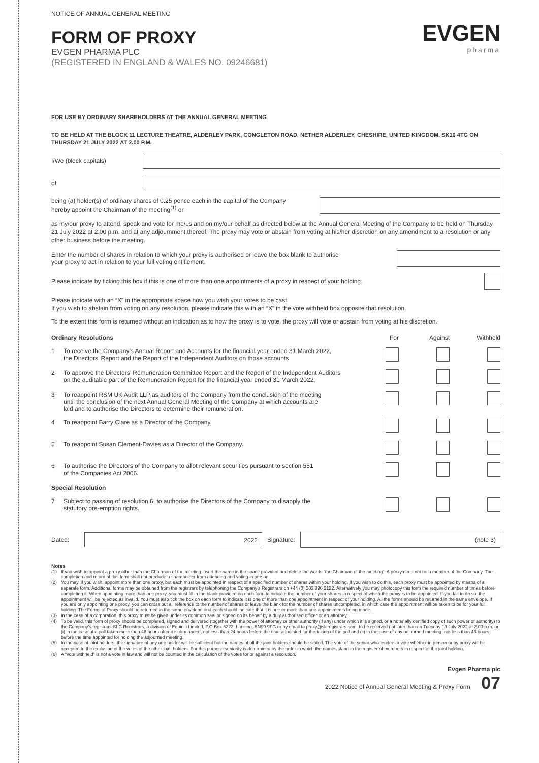EVGEN
pharma
NOTICE OF ANNUAL GENERAL MEETING
FORM OF PROXY
EVGEN PHARMA PLC
(REGISTERED IN ENGLAND & WALES NO. 09246681)
FOR USE BY ORDINARY SHAREHOLDERS AT THE ANNUAL GENERAL MEETING
TO BE HELD AT THE BLOCK 11 LECTURE THEATRE, ALDERLEY PARK, CONGLETON ROAD, NETHER ALDERLEY, CHESHIRE, UNITED KINGDOM, SK10 4TG ON THURSDAY 21 JULY 2022 AT 2.00 P.M.
I/We (block capitals)
of
being (a) holder(s) of ordinary shares of 0.25 pence each in the capital of the Company
hereby appoint the Chairman of the meeting<sup>(1)</sup> or
as my/our proxy to attend, speak and vote for me/us and on my/our behalf as directed below at the Annual General Meeting of the Company to be held on Thursday 21 July 2022 at 2.00 p.m. and at any adjournment thereof. The proxy may vote or abstain from voting at his/her discretion on any amendment to a resolution or any other business before the meeting.
Enter the number of shares in relation to which your proxy is authorised or leave the box blank to authorise
your proxy to act in relation to your full voting entitlement.
Please indicate by ticking this box if this is one of more than one appointments of a proxy in respect of your holding.
Please indicate with an “X” in the appropriate space how you wish your votes to be cast.
If you wish to abstain from voting on any resolution, please indicate this with an “X” in the vote withheld box opposite that resolution.
To the extent this form is returned without an indication as to how the proxy is to vote, the proxy will vote or abstain from voting at his discretion.
| Ordinary Resolutions | | For | Against | Withheld |
| --- | --- | --- | --- | --- |
| 1 | To receive the Company’s Annual Report and Accounts for the financial year ended 31 March 2022, the Directors’ Report and the Report of the Independent Auditors on those accounts | | | |
| 2 | To approve the Directors’ Remuneration Committee Report and the Report of the Independent Auditors on the auditable part of the Remuneration Report for the financial year ended 31 March 2022. | | | |
| 3 | To reappoint RSM UK Audit LLP as auditors of the Company from the conclusion of the meeting until the conclusion of the next Annual General Meeting of the Company at which accounts are laid and to authorise the Directors to determine their remuneration. | | | |
| 4 | To reappoint Barry Clare as a Director of the Company. | | | |
| 5 | To reappoint Susan Clement-Davies as a Director of the Company. | | | |
| 6 | To authorise the Directors of the Company to allot relevant securities pursuant to section 551 of the Companies Act 2006. | | | |
| Special Resolution | | | | |
| 7 | Subject to passing of resolution 6, to authorise the Directors of the Company to disapply the statutory pre-emption rights. | | | |
Dated:
2022
Signature:
(note 3)
Notes
(1) If you wish to appoint a proxy other than the Chairman of the meeting insert the name in the space provided and delete the words “the Chairman of the meeting”. A proxy need not be a member of the Company. The completion and return of this form shall not preclude a shareholder from attending and voting in person.
(2) You may, if you wish, appoint more than one proxy, but each must be appointed in respect of a specified number of shares within your holding. If you wish to do this, each proxy must be appointed by means of a separate form. Additional forms may be obtained from the registrars by telephoning the Company’s Registrars on +44 (0) 203 890 2122. Alternatively you may photocopy this form the required number of times before completing it. When appointing more than one proxy, you must fill in the blank provided on each form to indicate the number of your shares in respect of which the proxy is to be appointed. If you fail to do so, the appointment will be rejected as invalid. You must also tick the box on each form to indicate it is one of more than one appointment in respect of your holding. All the forms should be returned in the same envelope. If you are only appointing one proxy, you can cross out all reference to the number of shares or leave the blank for the number of shares uncompleted, in which case the appointment will be taken to be for your full holding. The Forms of Proxy should be returned in the same envelope and each should indicate that it is one or more than one appointments being made.
(3) In the case of a corporation, this proxy must be given under its common seal or signed on its behalf by a duly authorised officer or an attorney.
(4) To be valid, this form of proxy should be completed, signed and delivered (together with the power of attorney or other authority (if any) under which it is signed, or a notarially certified copy of such power of authority) to the Company’s registrars SLC Registrars, a division of Equiniti Limited, P.O Box 5222, Lancing, BN99 9FG or by email to proxy@slcregistrars.com, to be received not later than on Tuesday 19 July 2022 at 2.00 p.m. or (i) in the case of a poll taken more than 48 hours after it is demanded, not less than 24 hours before the time appointed for the taking of the poll and (ii) in the case of any adjourned meeting, not less than 48 hours before the time appointed for holding the adjourned meeting.
(5) In the case of joint holders, the signature of any one holder will be sufficient but the names of all the joint holders should be stated. The vote of the senior who tenders a vote whether in person or by proxy will be accepted to the exclusion of the votes of the other joint holders. For this purpose seniority is determined by the order in which the names stand in the register of members in respect of the joint holding.
(6) A “vote withheld” is not a vote in law and will not be counted in the calculation of the votes for or against a resolution.
Evgen Pharma plc
2022 Notice of Annual General Meeting & Proxy Form 07